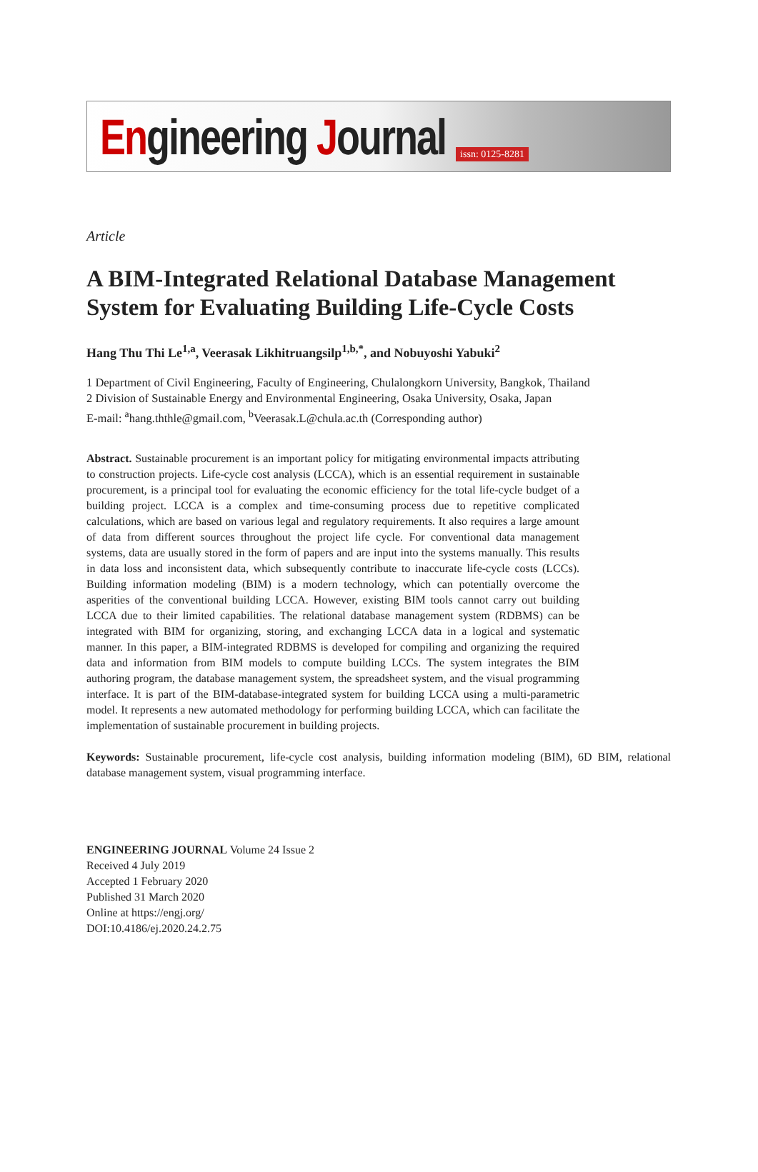Engineering Journal issn: 0125-8281
Article
A BIM-Integrated Relational Database Management System for Evaluating Building Life-Cycle Costs
Hang Thu Thi Le<sup>1,a</sup>, Veerasak Likhitruangsilp<sup>1,b,*</sup>, and Nobuyoshi Yabuki<sup>2</sup>
1 Department of Civil Engineering, Faculty of Engineering, Chulalongkorn University, Bangkok, Thailand
2 Division of Sustainable Energy and Environmental Engineering, Osaka University, Osaka, Japan
E-mail: <sup>a</sup>hang.ththle@gmail.com, <sup>b</sup>Veerasak.L@chula.ac.th (Corresponding author)
Abstract. Sustainable procurement is an important policy for mitigating environmental impacts attributing to construction projects. Life-cycle cost analysis (LCCA), which is an essential requirement in sustainable procurement, is a principal tool for evaluating the economic efficiency for the total life-cycle budget of a building project. LCCA is a complex and time-consuming process due to repetitive complicated calculations, which are based on various legal and regulatory requirements. It also requires a large amount of data from different sources throughout the project life cycle. For conventional data management systems, data are usually stored in the form of papers and are input into the systems manually. This results in data loss and inconsistent data, which subsequently contribute to inaccurate life-cycle costs (LCCs). Building information modeling (BIM) is a modern technology, which can potentially overcome the asperities of the conventional building LCCA. However, existing BIM tools cannot carry out building LCCA due to their limited capabilities. The relational database management system (RDBMS) can be integrated with BIM for organizing, storing, and exchanging LCCA data in a logical and systematic manner. In this paper, a BIM-integrated RDBMS is developed for compiling and organizing the required data and information from BIM models to compute building LCCs. The system integrates the BIM authoring program, the database management system, the spreadsheet system, and the visual programming interface. It is part of the BIM-database-integrated system for building LCCA using a multi-parametric model. It represents a new automated methodology for performing building LCCA, which can facilitate the implementation of sustainable procurement in building projects.
Keywords: Sustainable procurement, life-cycle cost analysis, building information modeling (BIM), 6D BIM, relational database management system, visual programming interface.
ENGINEERING JOURNAL Volume 24 Issue 2
Received 4 July 2019
Accepted 1 February 2020
Published 31 March 2020
Online at https://engj.org/
DOI:10.4186/ej.2020.24.2.75